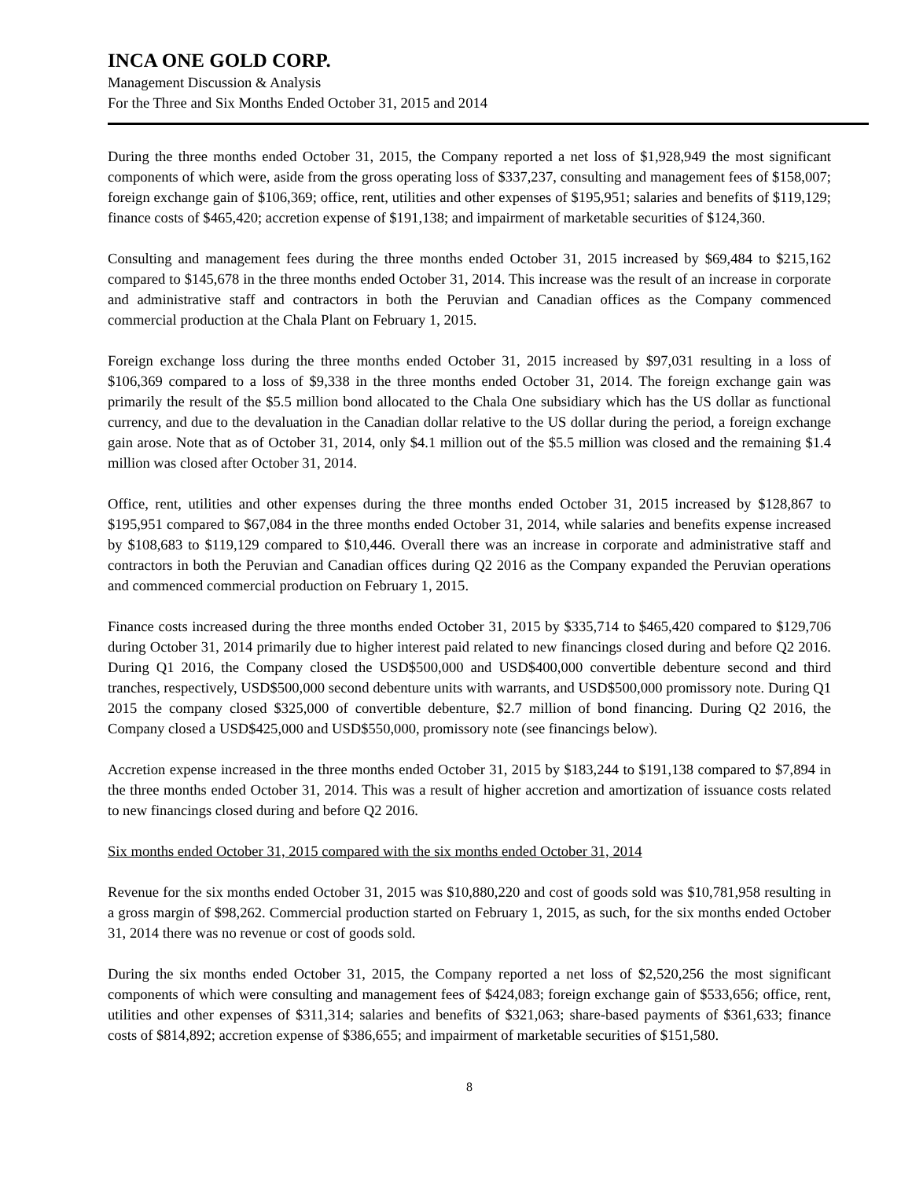INCA ONE GOLD CORP.
Management Discussion & Analysis
For the Three and Six Months Ended October 31, 2015 and 2014
During the three months ended October 31, 2015, the Company reported a net loss of $1,928,949 the most significant components of which were, aside from the gross operating loss of $337,237, consulting and management fees of $158,007; foreign exchange gain of $106,369; office, rent, utilities and other expenses of $195,951; salaries and benefits of $119,129; finance costs of $465,420; accretion expense of $191,138; and impairment of marketable securities of $124,360.
Consulting and management fees during the three months ended October 31, 2015 increased by $69,484 to $215,162 compared to $145,678 in the three months ended October 31, 2014. This increase was the result of an increase in corporate and administrative staff and contractors in both the Peruvian and Canadian offices as the Company commenced commercial production at the Chala Plant on February 1, 2015.
Foreign exchange loss during the three months ended October 31, 2015 increased by $97,031 resulting in a loss of $106,369 compared to a loss of $9,338 in the three months ended October 31, 2014. The foreign exchange gain was primarily the result of the $5.5 million bond allocated to the Chala One subsidiary which has the US dollar as functional currency, and due to the devaluation in the Canadian dollar relative to the US dollar during the period, a foreign exchange gain arose. Note that as of October 31, 2014, only $4.1 million out of the $5.5 million was closed and the remaining $1.4 million was closed after October 31, 2014.
Office, rent, utilities and other expenses during the three months ended October 31, 2015 increased by $128,867 to $195,951 compared to $67,084 in the three months ended October 31, 2014, while salaries and benefits expense increased by $108,683 to $119,129 compared to $10,446. Overall there was an increase in corporate and administrative staff and contractors in both the Peruvian and Canadian offices during Q2 2016 as the Company expanded the Peruvian operations and commenced commercial production on February 1, 2015.
Finance costs increased during the three months ended October 31, 2015 by $335,714 to $465,420 compared to $129,706 during October 31, 2014 primarily due to higher interest paid related to new financings closed during and before Q2 2016. During Q1 2016, the Company closed the USD$500,000 and USD$400,000 convertible debenture second and third tranches, respectively, USD$500,000 second debenture units with warrants, and USD$500,000 promissory note. During Q1 2015 the company closed $325,000 of convertible debenture, $2.7 million of bond financing. During Q2 2016, the Company closed a USD$425,000 and USD$550,000, promissory note (see financings below).
Accretion expense increased in the three months ended October 31, 2015 by $183,244 to $191,138 compared to $7,894 in the three months ended October 31, 2014. This was a result of higher accretion and amortization of issuance costs related to new financings closed during and before Q2 2016.
Six months ended October 31, 2015 compared with the six months ended October 31, 2014
Revenue for the six months ended October 31, 2015 was $10,880,220 and cost of goods sold was $10,781,958 resulting in a gross margin of $98,262. Commercial production started on February 1, 2015, as such, for the six months ended October 31, 2014 there was no revenue or cost of goods sold.
During the six months ended October 31, 2015, the Company reported a net loss of $2,520,256 the most significant components of which were consulting and management fees of $424,083; foreign exchange gain of $533,656; office, rent, utilities and other expenses of $311,314; salaries and benefits of $321,063; share-based payments of $361,633; finance costs of $814,892; accretion expense of $386,655; and impairment of marketable securities of $151,580.
8